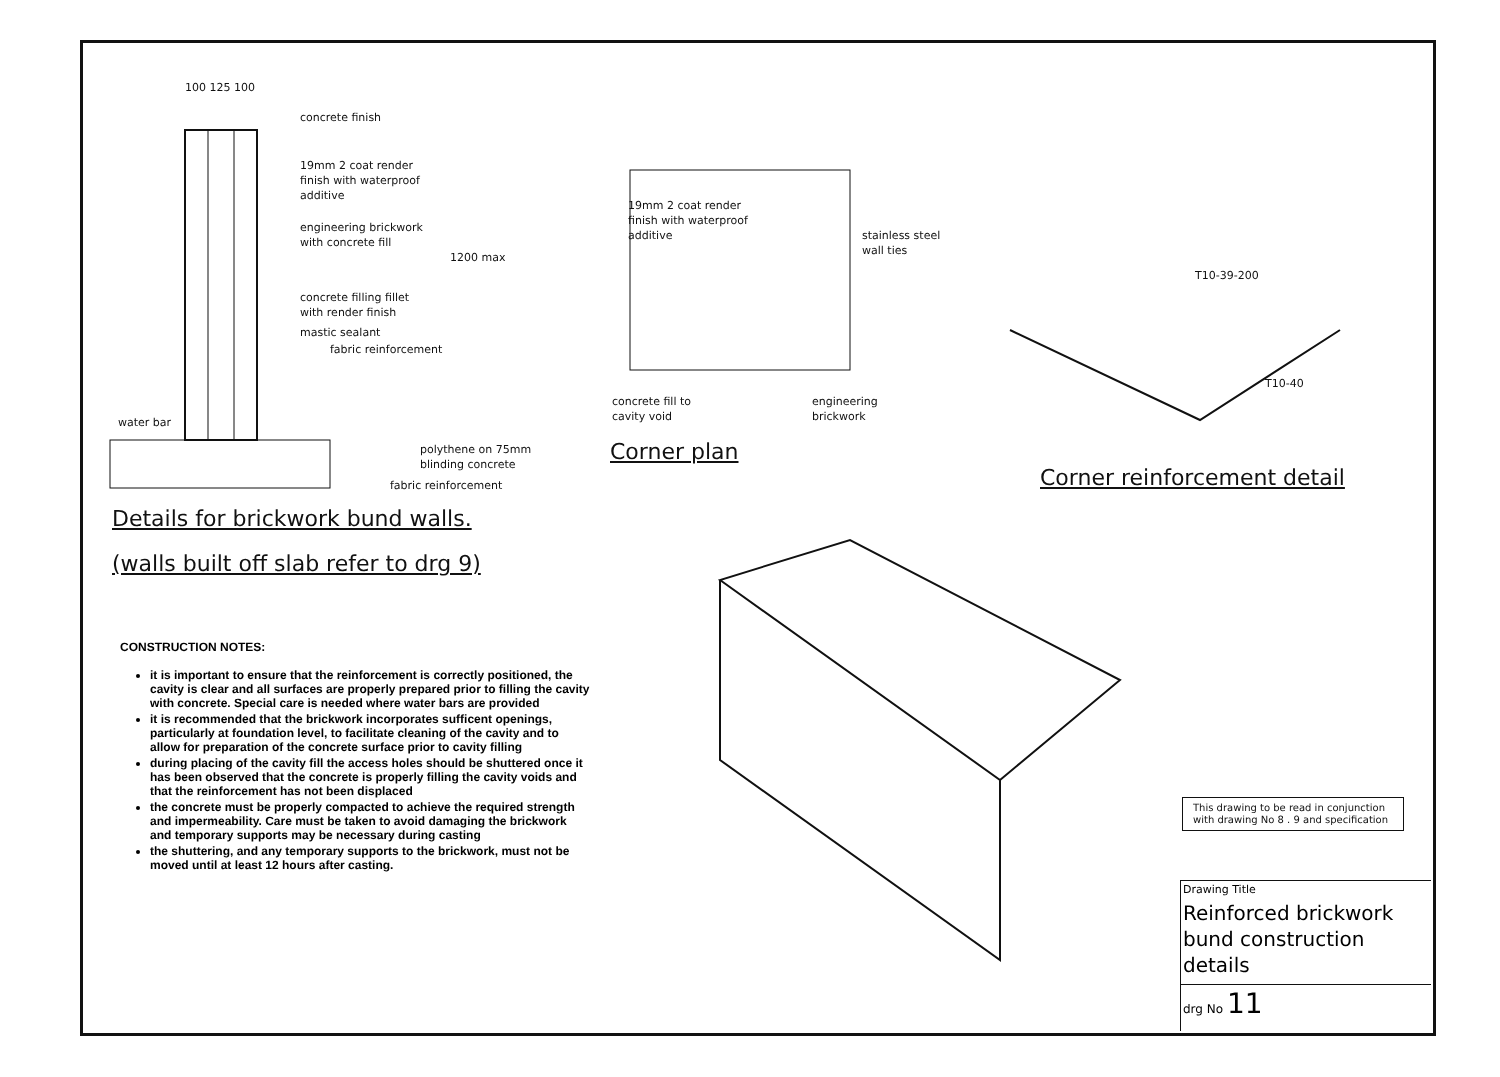100 125 100
concrete finish
19mm 2 coat render
finish with waterproof
additive
engineering brickwork
with concrete fill
1200 max
concrete filling fillet
with render finish
mastic sealant
fabric reinforcement
water bar
polythene on 75mm
blinding concrete
fabric reinforcement
Details for brickwork bund walls.
(walls built off slab refer to drg 9)
19mm 2 coat render
finish with waterproof
additive
stainless steel
wall ties
concrete fill to
cavity void
engineering
brickwork
Corner plan
T10-39-200
T10-40
Corner reinforcement detail
CONSTRUCTION NOTES:
it is important to ensure that the reinforcement is correctly positioned, the cavity is clear and all surfaces are properly prepared prior to filling the cavity with concrete. Special care is needed where water bars are provided
it is recommended that the brickwork incorporates sufficent openings, particularly at foundation level, to facilitate cleaning of the cavity and to allow for preparation of the concrete surface prior to cavity filling
during placing of the cavity fill the access holes should be shuttered once it has been observed that the concrete is properly filling the cavity voids and that the reinforcement has not been displaced
the concrete must be properly compacted to achieve the required strength and impermeability. Care must be taken to avoid damaging the brickwork and temporary supports may be necessary during casting
the shuttering, and any temporary supports to the brickwork, must not be moved until at least 12 hours after casting.
This drawing to be read in conjunction with drawing No 8 . 9 and specification
Drawing Title
Reinforced brickwork bund construction details
drg No 11